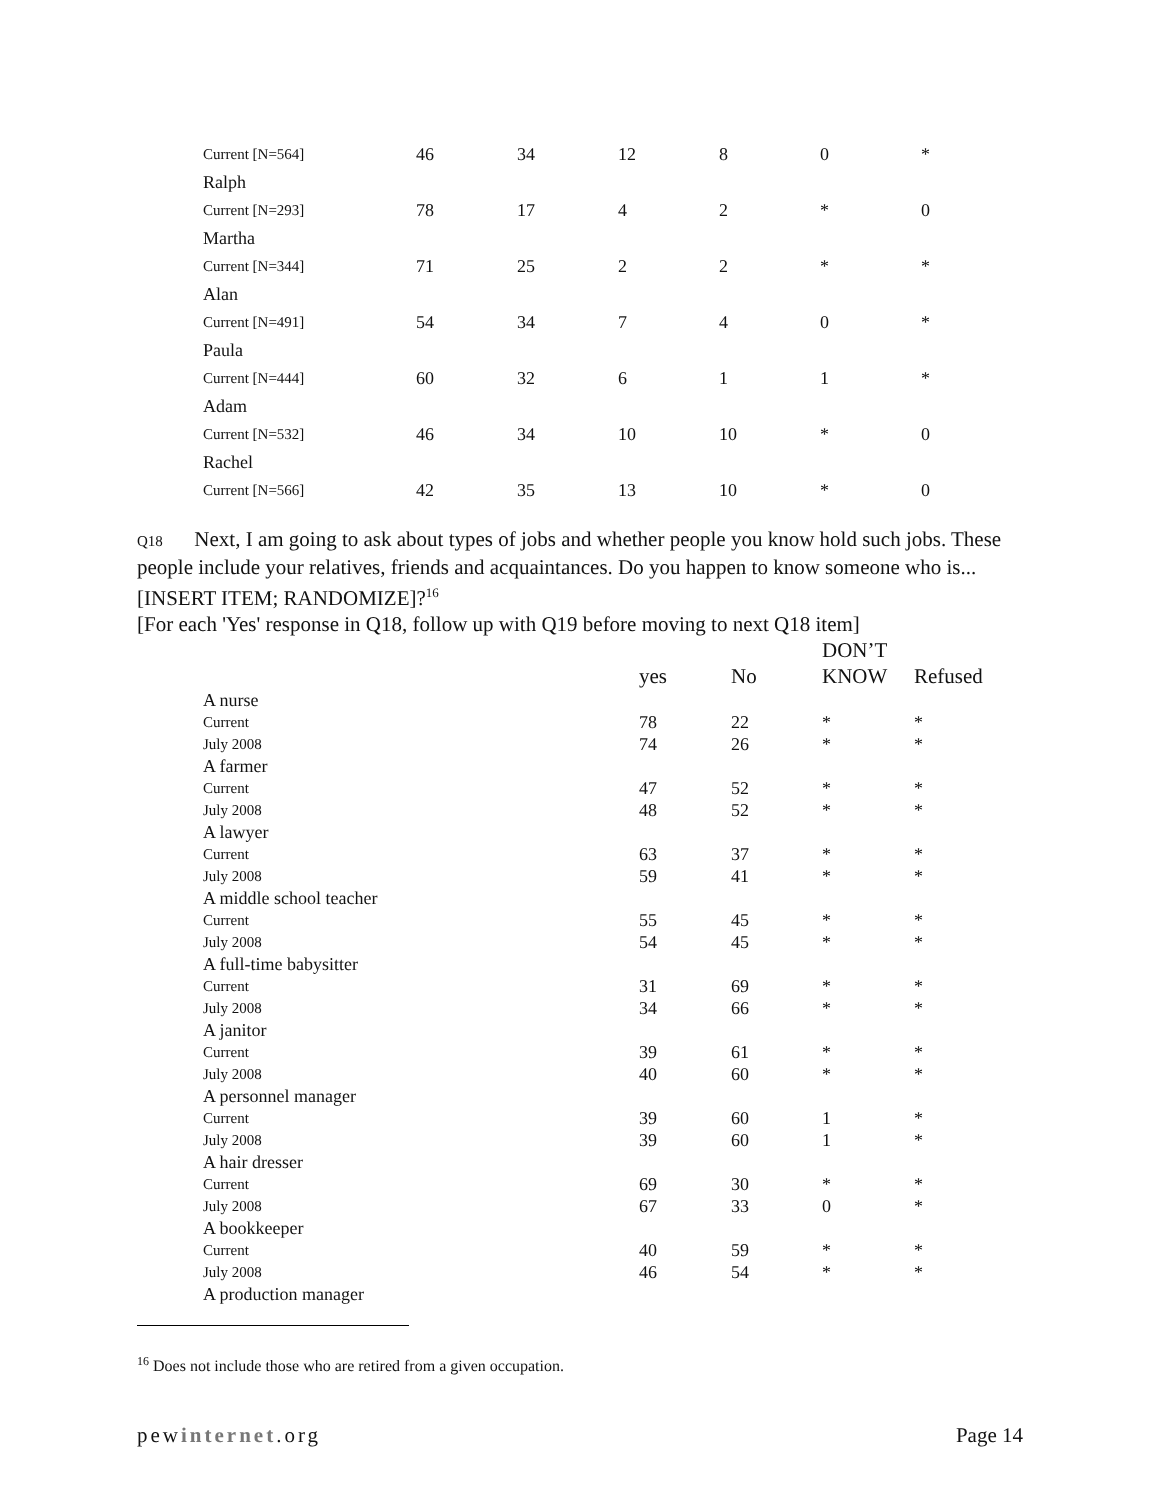| Current [N=564] | 46 | 34 | 12 | 8 | 0 | * |
| Ralph | | | | | | |
| Current [N=293] | 78 | 17 | 4 | 2 | * | 0 |
| Martha | | | | | | |
| Current [N=344] | 71 | 25 | 2 | 2 | * | * |
| Alan | | | | | | |
| Current [N=491] | 54 | 34 | 7 | 4 | 0 | * |
| Paula | | | | | | |
| Current [N=444] | 60 | 32 | 6 | 1 | 1 | * |
| Adam | | | | | | |
| Current [N=532] | 46 | 34 | 10 | 10 | * | 0 |
| Rachel | | | | | | |
| Current [N=566] | 42 | 35 | 13 | 10 | * | 0 |
Q18 Next, I am going to ask about types of jobs and whether people you know hold such jobs. These people include your relatives, friends and acquaintances. Do you happen to know someone who is... [INSERT ITEM; RANDOMIZE]?<sup>16</sup>
[For each 'Yes' response in Q18, follow up with Q19 before moving to next Q18 item]
| | yes | No | DON’T KNOW | Refused |
| --- | --- | --- | --- | --- |
| A nurse | | | | |
| Current | 78 | 22 | * | * |
| July 2008 | 74 | 26 | * | * |
| A farmer | | | | |
| Current | 47 | 52 | * | * |
| July 2008 | 48 | 52 | * | * |
| A lawyer | | | | |
| Current | 63 | 37 | * | * |
| July 2008 | 59 | 41 | * | * |
| A middle school teacher | | | | |
| Current | 55 | 45 | * | * |
| July 2008 | 54 | 45 | * | * |
| A full-time babysitter | | | | |
| Current | 31 | 69 | * | * |
| July 2008 | 34 | 66 | * | * |
| A janitor | | | | |
| Current | 39 | 61 | * | * |
| July 2008 | 40 | 60 | * | * |
| A personnel manager | | | | |
| Current | 39 | 60 | 1 | * |
| July 2008 | 39 | 60 | 1 | * |
| A hair dresser | | | | |
| Current | 69 | 30 | * | * |
| July 2008 | 67 | 33 | 0 | * |
| A bookkeeper | | | | |
| Current | 40 | 59 | * | * |
| July 2008 | 46 | 54 | * | * |
| A production manager | | | | |
<sup>16</sup> Does not include those who are retired from a given occupation.
pewinternet.org Page 14